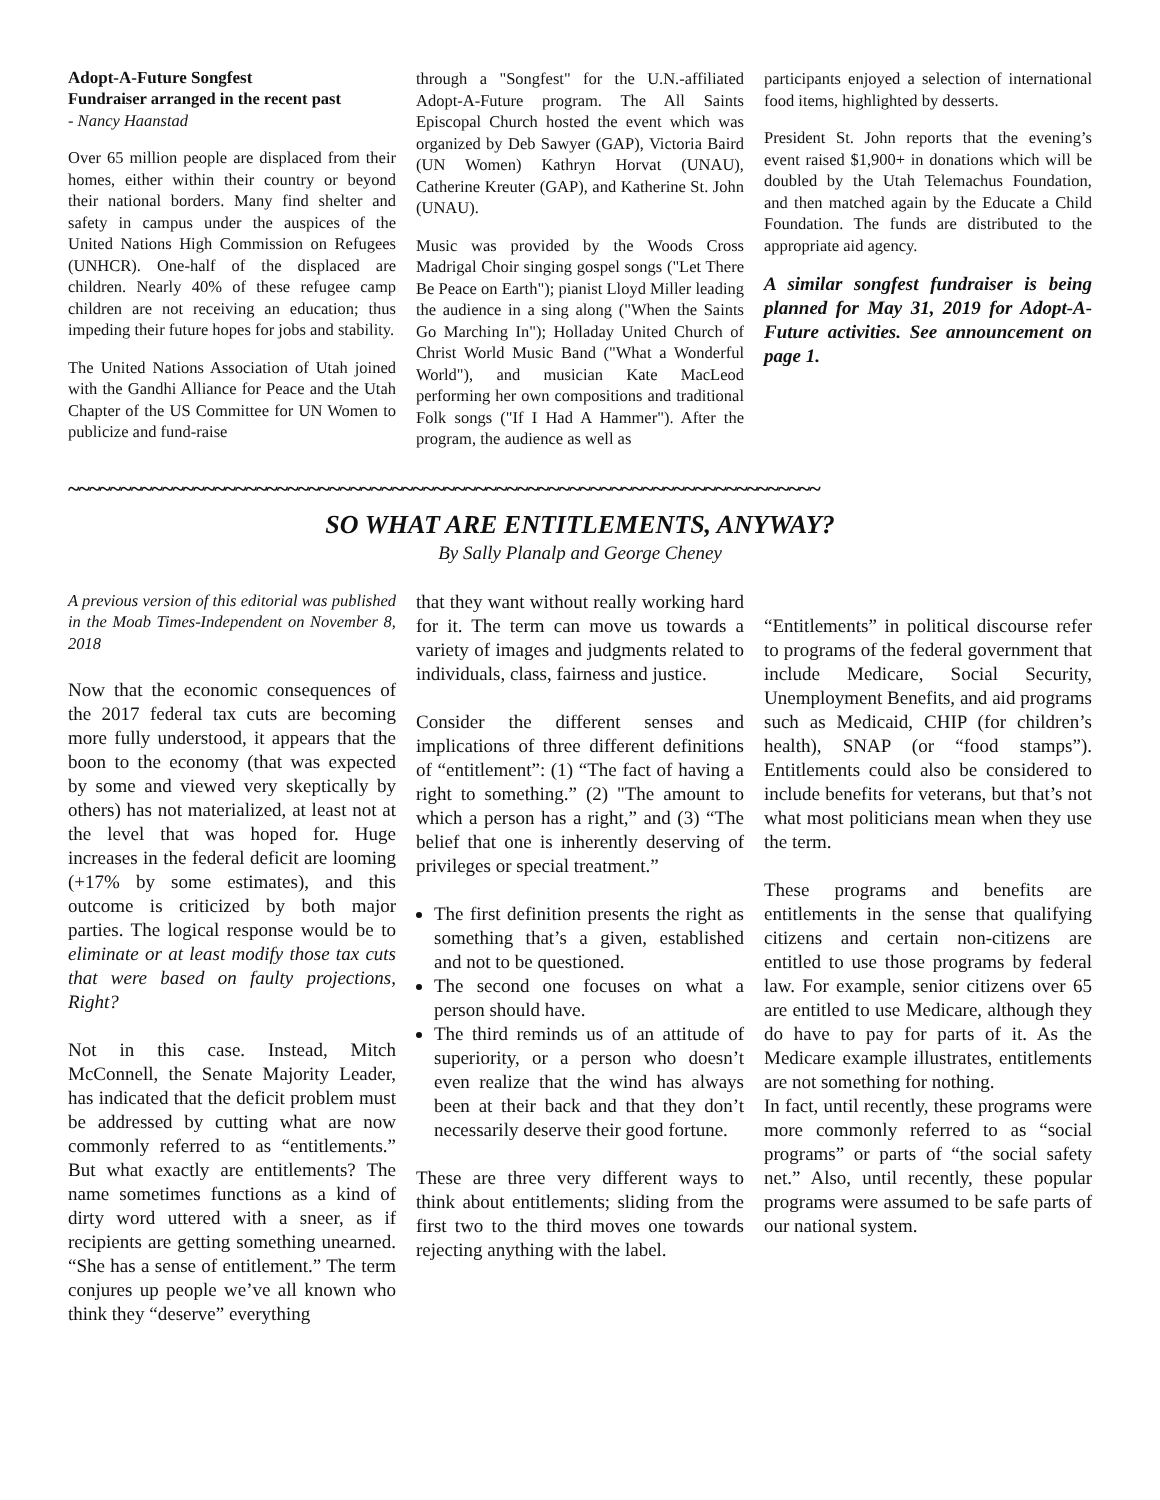Adopt-A-Future Songfest
Fundraiser arranged in the recent past
- Nancy Haanstad
Over 65 million people are displaced from their homes, either within their country or beyond their national borders. Many find shelter and safety in campus under the auspices of the United Nations High Commission on Refugees (UNHCR). One-half of the displaced are children. Nearly 40% of these refugee camp children are not receiving an education; thus impeding their future hopes for jobs and stability.
The United Nations Association of Utah joined with the Gandhi Alliance for Peace and the Utah Chapter of the US Committee for UN Women to publicize and fund-raise
through a "Songfest" for the U.N.-affiliated Adopt-A-Future program. The All Saints Episcopal Church hosted the event which was organized by Deb Sawyer (GAP), Victoria Baird (UN Women) Kathryn Horvat (UNAU), Catherine Kreuter (GAP), and Katherine St. John (UNAU).
Music was provided by the Woods Cross Madrigal Choir singing gospel songs ("Let There Be Peace on Earth"); pianist Lloyd Miller leading the audience in a sing along ("When the Saints Go Marching In"); Holladay United Church of Christ World Music Band ("What a Wonderful World"), and musician Kate MacLeod performing her own compositions and traditional Folk songs ("If I Had A Hammer"). After the program, the audience as well as
participants enjoyed a selection of international food items, highlighted by desserts.
President St. John reports that the evening’s event raised $1,900+ in donations which will be doubled by the Utah Telemachus Foundation, and then matched again by the Educate a Child Foundation. The funds are distributed to the appropriate aid agency.
A similar songfest fundraiser is being planned for May 31, 2019 for Adopt-A-Future activities. See announcement on page 1.
~~~~~~~~~~~~~~~~~~~~~~~~~~~~~~~~~~~~~~~~~~~~~~~~~~~~~~~~~~~~~~~~~~~~~~~~
SO WHAT ARE ENTITLEMENTS, ANYWAY?
By Sally Planalp and George Cheney
A previous version of this editorial was published in the Moab Times-Independent on November 8, 2018
Now that the economic consequences of the 2017 federal tax cuts are becoming more fully understood, it appears that the boon to the economy (that was expected by some and viewed very skeptically by others) has not materialized, at least not at the level that was hoped for. Huge increases in the federal deficit are looming (+17% by some estimates), and this outcome is criticized by both major parties. The logical response would be to eliminate or at least modify those tax cuts that were based on faulty projections, Right?
Not in this case. Instead, Mitch McConnell, the Senate Majority Leader, has indicated that the deficit problem must be addressed by cutting what are now commonly referred to as “entitlements.” But what exactly are entitlements? The name sometimes functions as a kind of dirty word uttered with a sneer, as if recipients are getting something unearned. “She has a sense of entitlement.” The term conjures up people we’ve all known who think they “deserve” everything
that they want without really working hard for it. The term can move us towards a variety of images and judgments related to individuals, class, fairness and justice.
Consider the different senses and implications of three different definitions of “entitlement”: (1) “The fact of having a right to something.” (2) "The amount to which a person has a right,” and (3) “The belief that one is inherently deserving of privileges or special treatment.”
The first definition presents the right as something that’s a given, established and not to be questioned.
The second one focuses on what a person should have.
The third reminds us of an attitude of superiority, or a person who doesn’t even realize that the wind has always been at their back and that they don’t necessarily deserve their good fortune.
These are three very different ways to think about entitlements; sliding from the first two to the third moves one towards rejecting anything with the label.
“Entitlements” in political discourse refer to programs of the federal government that include Medicare, Social Security, Unemployment Benefits, and aid programs such as Medicaid, CHIP (for children’s health), SNAP (or “food stamps”). Entitlements could also be considered to include benefits for veterans, but that’s not what most politicians mean when they use the term.
These programs and benefits are entitlements in the sense that qualifying citizens and certain non-citizens are entitled to use those programs by federal law. For example, senior citizens over 65 are entitled to use Medicare, although they do have to pay for parts of it. As the Medicare example illustrates, entitlements are not something for nothing.
In fact, until recently, these programs were more commonly referred to as “social programs” or parts of “the social safety net.” Also, until recently, these popular programs were assumed to be safe parts of our national system.